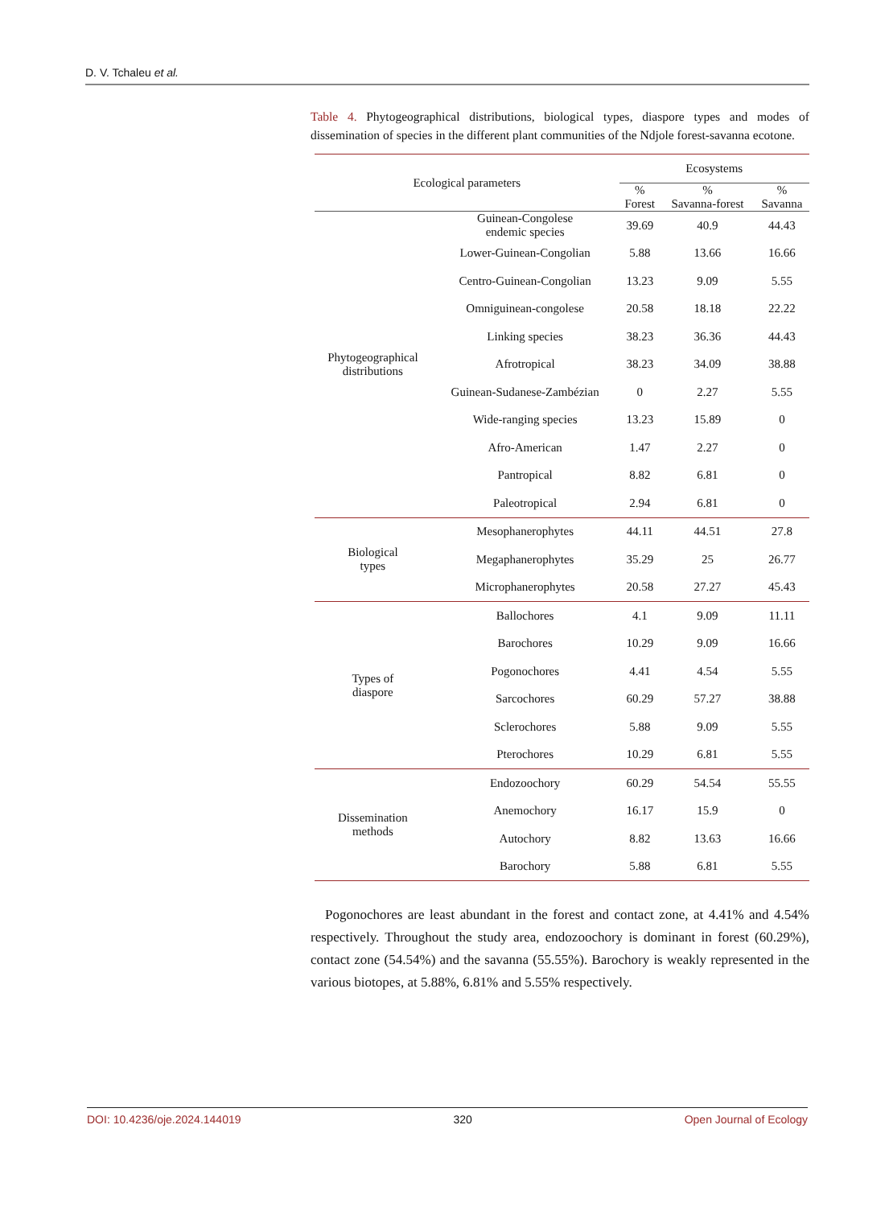D. V. Tchaleu et al.
Table 4. Phytogeographical distributions, biological types, diaspore types and modes of dissemination of species in the different plant communities of the Ndjole forest-savanna ecotone.
| Ecological parameters | | Ecosystems | | |
| --- | --- | --- | --- | --- |
| | | % Forest | % Savanna-forest | % Savanna |
| Phytogeographical distributions | Guinean-Congolese endemic species | 39.69 | 40.9 | 44.43 |
| | Lower-Guinean-Congolian | 5.88 | 13.66 | 16.66 |
| | Centro-Guinean-Congolian | 13.23 | 9.09 | 5.55 |
| | Omniguinean-congolese | 20.58 | 18.18 | 22.22 |
| | Linking species | 38.23 | 36.36 | 44.43 |
| | Afrotropical | 38.23 | 34.09 | 38.88 |
| | Guinean-Sudanese-Zambézian | 0 | 2.27 | 5.55 |
| | Wide-ranging species | 13.23 | 15.89 | 0 |
| | Afro-American | 1.47 | 2.27 | 0 |
| | Pantropical | 8.82 | 6.81 | 0 |
| | Paleotropical | 2.94 | 6.81 | 0 |
| Biological types | Mesophanerophytes | 44.11 | 44.51 | 27.8 |
| | Megaphanerophytes | 35.29 | 25 | 26.77 |
| | Microphanerophytes | 20.58 | 27.27 | 45.43 |
| Types of diaspore | Ballochores | 4.1 | 9.09 | 11.11 |
| | Barochores | 10.29 | 9.09 | 16.66 |
| | Pogonochores | 4.41 | 4.54 | 5.55 |
| | Sarcochores | 60.29 | 57.27 | 38.88 |
| | Sclerochores | 5.88 | 9.09 | 5.55 |
| | Pterochores | 10.29 | 6.81 | 5.55 |
| Dissemination methods | Endozoochory | 60.29 | 54.54 | 55.55 |
| | Anemochory | 16.17 | 15.9 | 0 |
| | Autochory | 8.82 | 13.63 | 16.66 |
| | Barochory | 5.88 | 6.81 | 5.55 |
Pogonochores are least abundant in the forest and contact zone, at 4.41% and 4.54% respectively. Throughout the study area, endozoochory is dominant in forest (60.29%), contact zone (54.54%) and the savanna (55.55%). Barochory is weakly represented in the various biotopes, at 5.88%, 6.81% and 5.55% respectively.
DOI: 10.4236/oje.2024.144019 320 Open Journal of Ecology